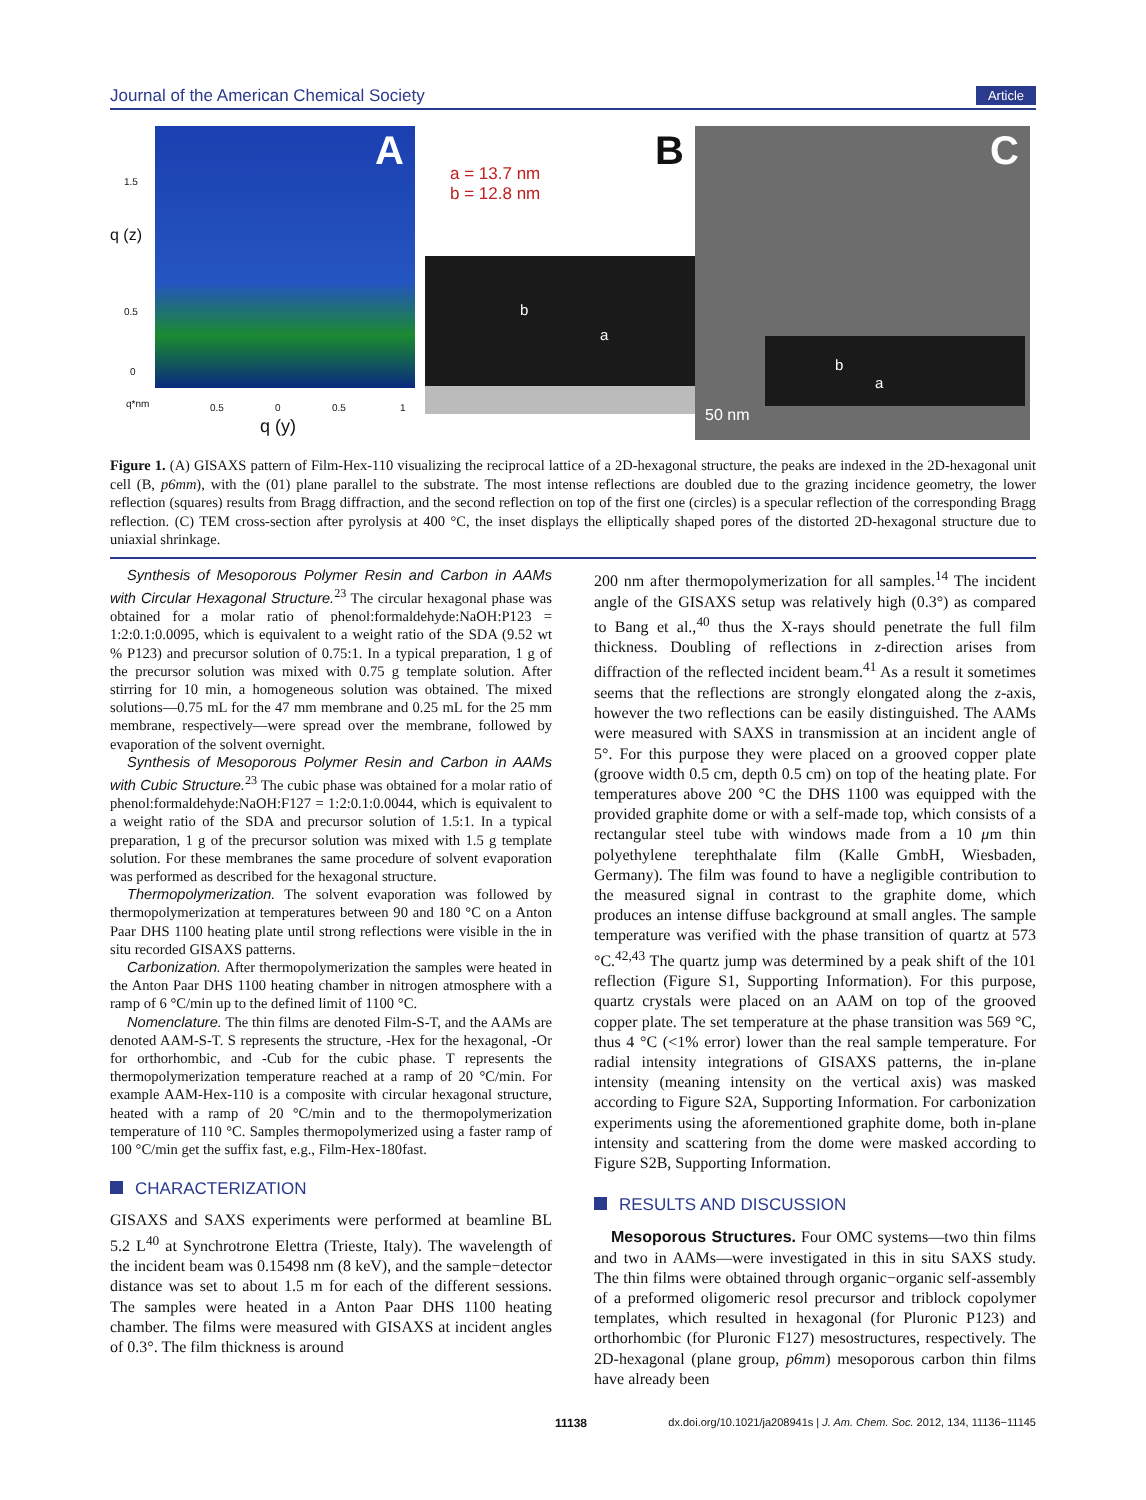Journal of the American Chemical Society Article
A
q (z)
1.5
0.5
0
q*nm 0.5 0 0.5 1
q (y)
B a = 13.7 nm
b = 12.8 nm
b
a
C
b
a
50 nm
Figure 1. (A) GISAXS pattern of Film-Hex-110 visualizing the reciprocal lattice of a 2D-hexagonal structure, the peaks are indexed in the 2D-hexagonal unit cell (B, p6mm), with the (01) plane parallel to the substrate. The most intense reflections are doubled due to the grazing incidence geometry, the lower reflection (squares) results from Bragg diffraction, and the second reflection on top of the first one (circles) is a specular reflection of the corresponding Bragg reflection. (C) TEM cross-section after pyrolysis at 400 °C, the inset displays the elliptically shaped pores of the distorted 2D-hexagonal structure due to uniaxial shrinkage.
Synthesis of Mesoporous Polymer Resin and Carbon in AAMs with Circular Hexagonal Structure.<sup>23</sup> The circular hexagonal phase was obtained for a molar ratio of phenol:formaldehyde:NaOH:P123 = 1:2:0.1:0.0095, which is equivalent to a weight ratio of the SDA (9.52 wt % P123) and precursor solution of 0.75:1. In a typical preparation, 1 g of the precursor solution was mixed with 0.75 g template solution. After stirring for 10 min, a homogeneous solution was obtained. The mixed solutions—0.75 mL for the 47 mm membrane and 0.25 mL for the 25 mm membrane, respectively—were spread over the membrane, followed by evaporation of the solvent overnight.
Synthesis of Mesoporous Polymer Resin and Carbon in AAMs with Cubic Structure.<sup>23</sup> The cubic phase was obtained for a molar ratio of phenol:formaldehyde:NaOH:F127 = 1:2:0.1:0.0044, which is equivalent to a weight ratio of the SDA and precursor solution of 1.5:1. In a typical preparation, 1 g of the precursor solution was mixed with 1.5 g template solution. For these membranes the same procedure of solvent evaporation was performed as described for the hexagonal structure.
Thermopolymerization. The solvent evaporation was followed by thermopolymerization at temperatures between 90 and 180 °C on a Anton Paar DHS 1100 heating plate until strong reflections were visible in the in situ recorded GISAXS patterns.
Carbonization. After thermopolymerization the samples were heated in the Anton Paar DHS 1100 heating chamber in nitrogen atmosphere with a ramp of 6 °C/min up to the defined limit of 1100 °C.
Nomenclature. The thin films are denoted Film-S-T, and the AAMs are denoted AAM-S-T. S represents the structure, -Hex for the hexagonal, -Or for orthorhombic, and -Cub for the cubic phase. T represents the thermopolymerization temperature reached at a ramp of 20 °C/min. For example AAM-Hex-110 is a composite with circular hexagonal structure, heated with a ramp of 20 °C/min and to the thermopolymerization temperature of 110 °C. Samples thermopolymerized using a faster ramp of 100 °C/min get the suffix fast, e.g., Film-Hex-180fast.
CHARACTERIZATION
GISAXS and SAXS experiments were performed at beamline BL 5.2 L<sup>40</sup> at Synchrotrone Elettra (Trieste, Italy). The wavelength of the incident beam was 0.15498 nm (8 keV), and the sample−detector distance was set to about 1.5 m for each of the different sessions. The samples were heated in a Anton Paar DHS 1100 heating chamber. The films were measured with GISAXS at incident angles of 0.3°. The film thickness is around
200 nm after thermopolymerization for all samples.<sup>14</sup> The incident angle of the GISAXS setup was relatively high (0.3°) as compared to Bang et al.,<sup>40</sup> thus the X-rays should penetrate the full film thickness. Doubling of reflections in z-direction arises from diffraction of the reflected incident beam.<sup>41</sup> As a result it sometimes seems that the reflections are strongly elongated along the z-axis, however the two reflections can be easily distinguished. The AAMs were measured with SAXS in transmission at an incident angle of 5°. For this purpose they were placed on a grooved copper plate (groove width 0.5 cm, depth 0.5 cm) on top of the heating plate. For temperatures above 200 °C the DHS 1100 was equipped with the provided graphite dome or with a self-made top, which consists of a rectangular steel tube with windows made from a 10 μm thin polyethylene terephthalate film (Kalle GmbH, Wiesbaden, Germany). The film was found to have a negligible contribution to the measured signal in contrast to the graphite dome, which produces an intense diffuse background at small angles. The sample temperature was verified with the phase transition of quartz at 573 °C.<sup>42,43</sup> The quartz jump was determined by a peak shift of the 101 reflection (Figure S1, Supporting Information). For this purpose, quartz crystals were placed on an AAM on top of the grooved copper plate. The set temperature at the phase transition was 569 °C, thus 4 °C (<1% error) lower than the real sample temperature. For radial intensity integrations of GISAXS patterns, the in-plane intensity (meaning intensity on the vertical axis) was masked according to Figure S2A, Supporting Information. For carbonization experiments using the aforementioned graphite dome, both in-plane intensity and scattering from the dome were masked according to Figure S2B, Supporting Information.
RESULTS AND DISCUSSION
Mesoporous Structures. Four OMC systems—two thin films and two in AAMs—were investigated in this in situ SAXS study. The thin films were obtained through organic−organic self-assembly of a preformed oligomeric resol precursor and triblock copolymer templates, which resulted in hexagonal (for Pluronic P123) and orthorhombic (for Pluronic F127) mesostructures, respectively. The 2D-hexagonal (plane group, p6mm) mesoporous carbon thin films have already been
11138 dx.doi.org/10.1021/ja208941s | J. Am. Chem. Soc. 2012, 134, 11136−11145